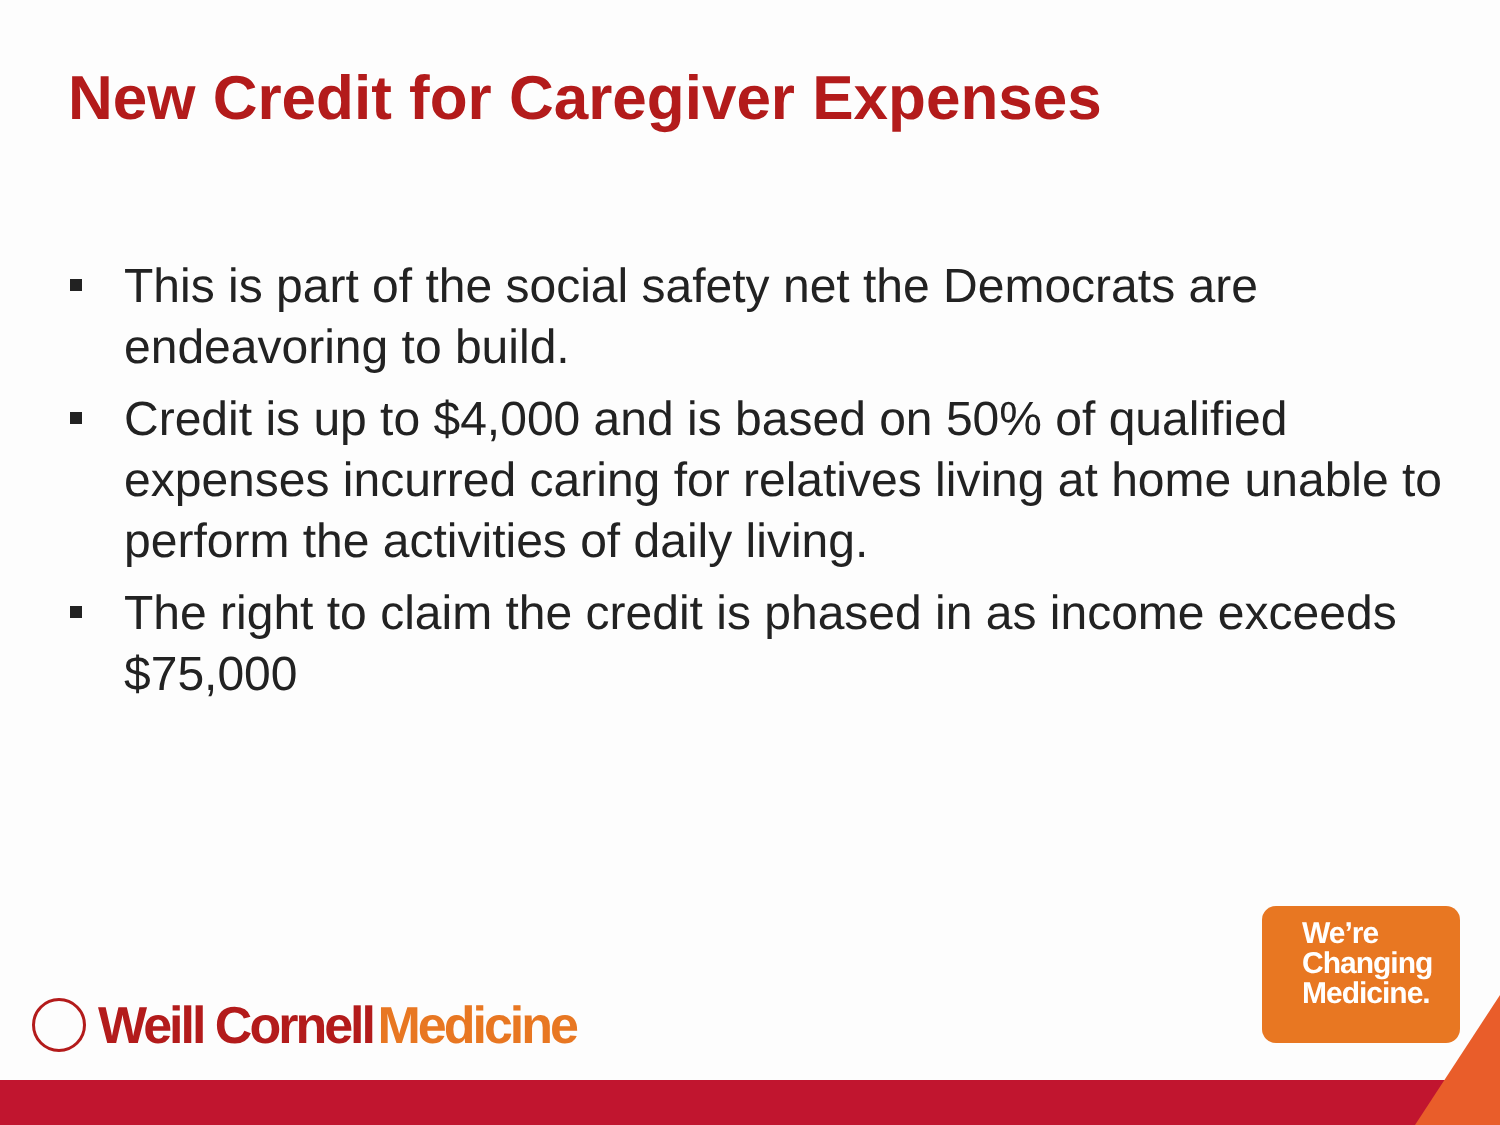New Credit for Caregiver Expenses
This is part of the social safety net the Democrats are endeavoring to build.
Credit is up to $4,000 and is based on 50% of qualified expenses incurred caring for relatives living at home unable to perform the activities of daily living.
The right to claim the credit is phased in as income exceeds $75,000
Weill Cornell Medicine
We’re
Changing
Medicine.